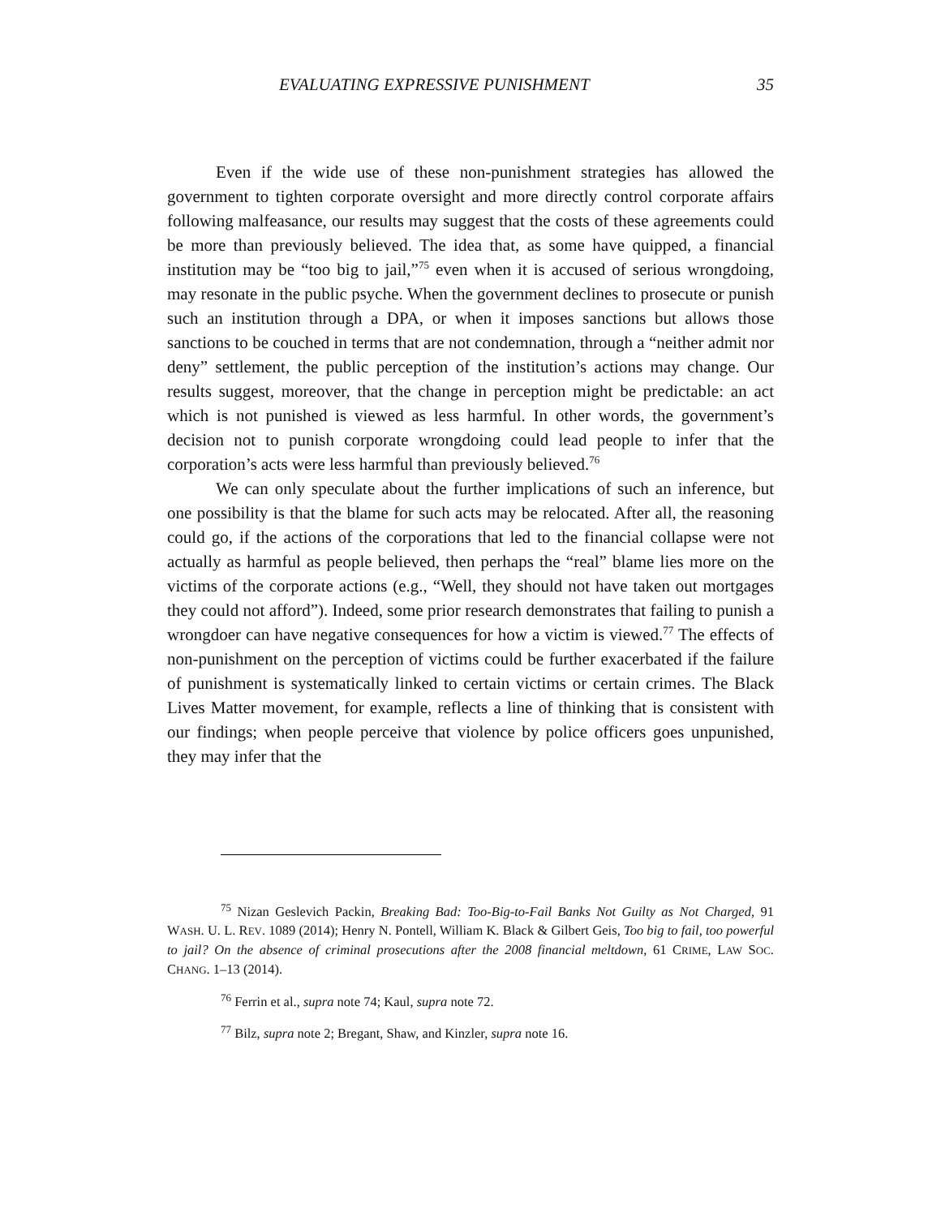EVALUATING EXPRESSIVE PUNISHMENT 35
Even if the wide use of these non-punishment strategies has allowed the government to tighten corporate oversight and more directly control corporate affairs following malfeasance, our results may suggest that the costs of these agreements could be more than previously believed. The idea that, as some have quipped, a financial institution may be “too big to jail,”<sup>75</sup> even when it is accused of serious wrongdoing, may resonate in the public psyche. When the government declines to prosecute or punish such an institution through a DPA, or when it imposes sanctions but allows those sanctions to be couched in terms that are not condemnation, through a “neither admit nor deny” settlement, the public perception of the institution’s actions may change. Our results suggest, moreover, that the change in perception might be predictable: an act which is not punished is viewed as less harmful. In other words, the government’s decision not to punish corporate wrongdoing could lead people to infer that the corporation’s acts were less harmful than previously believed.<sup>76</sup>
We can only speculate about the further implications of such an inference, but one possibility is that the blame for such acts may be relocated. After all, the reasoning could go, if the actions of the corporations that led to the financial collapse were not actually as harmful as people believed, then perhaps the “real” blame lies more on the victims of the corporate actions (e.g., “Well, they should not have taken out mortgages they could not afford”). Indeed, some prior research demonstrates that failing to punish a wrongdoer can have negative consequences for how a victim is viewed.<sup>77</sup> The effects of non-punishment on the perception of victims could be further exacerbated if the failure of punishment is systematically linked to certain victims or certain crimes. The Black Lives Matter movement, for example, reflects a line of thinking that is consistent with our findings; when people perceive that violence by police officers goes unpunished, they may infer that the
<sup>75</sup> Nizan Geslevich Packin, Breaking Bad: Too-Big-to-Fail Banks Not Guilty as Not Charged, 91 WASH. U. L. REV. 1089 (2014); Henry N. Pontell, William K. Black & Gilbert Geis, Too big to fail, too powerful to jail? On the absence of criminal prosecutions after the 2008 financial meltdown, 61 CRIME, LAW SOC. CHANG. 1–13 (2014).
<sup>76</sup> Ferrin et al., supra note 74; Kaul, supra note 72.
<sup>77</sup> Bilz, supra note 2; Bregant, Shaw, and Kinzler, supra note 16.